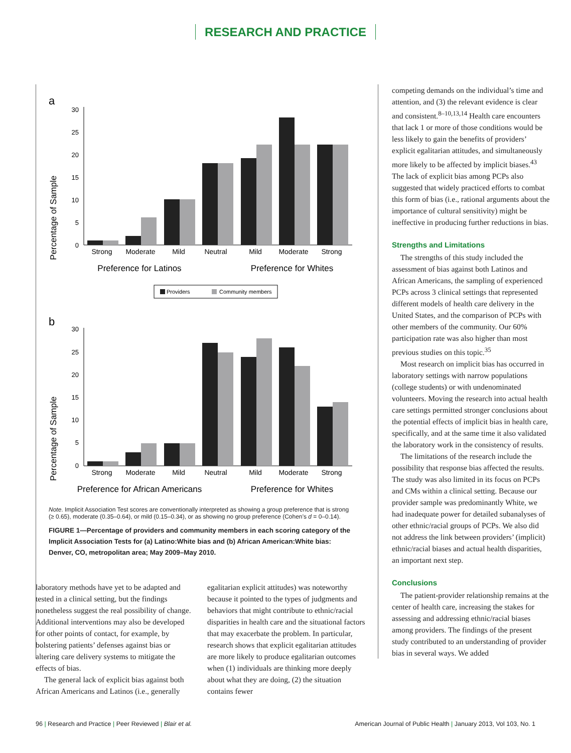RESEARCH AND PRACTICE
a
Percentage of Sample
30
25
20
15
10
5
0
Strong
Moderate
Mild
Neutral
Mild
Moderate
Strong
Preference for Latinos
Preference for Whites
Providers
Community members
b
Percentage of Sample
30
25
20
15
10
5
0
Strong
Moderate
Mild
Neutral
Mild
Moderate
Strong
Preference for African Americans
Preference for Whites
Note. Implicit Association Test scores are conventionally interpreted as showing a group preference that is strong (≥ 0.65), moderate (0.35–0.64), or mild (0.15–0.34), or as showing no group preference (Cohen’s d = 0–0.14).
FIGURE 1—Percentage of providers and community members in each scoring category of the Implicit Association Tests for (a) Latino:White bias and (b) African American:White bias: Denver, CO, metropolitan area; May 2009–May 2010.
competing demands on the individual’s time and attention, and (3) the relevant evidence is clear and consistent.<sup>8–10,13,14</sup> Health care encounters that lack 1 or more of those conditions would be less likely to gain the benefits of providers’ explicit egalitarian attitudes, and simultaneously more likely to be affected by implicit biases.<sup>43</sup> The lack of explicit bias among PCPs also suggested that widely practiced efforts to combat this form of bias (i.e., rational arguments about the importance of cultural sensitivity) might be ineffective in producing further reductions in bias.
Strengths and Limitations
The strengths of this study included the assessment of bias against both Latinos and African Americans, the sampling of experienced PCPs across 3 clinical settings that represented different models of health care delivery in the United States, and the comparison of PCPs with other members of the community. Our 60% participation rate was also higher than most previous studies on this topic.<sup>35</sup>
Most research on implicit bias has occurred in laboratory settings with narrow populations (college students) or with undenominated volunteers. Moving the research into actual health care settings permitted stronger conclusions about the potential effects of implicit bias in health care, specifically, and at the same time it also validated the laboratory work in the consistency of results.
The limitations of the research include the possibility that response bias affected the results. The study was also limited in its focus on PCPs and CMs within a clinical setting. Because our provider sample was predominantly White, we had inadequate power for detailed subanalyses of other ethnic/racial groups of PCPs. We also did not address the link between providers’ (implicit) ethnic/racial biases and actual health disparities, an important next step.
Conclusions
The patient-provider relationship remains at the center of health care, increasing the stakes for assessing and addressing ethnic/racial biases among providers. The findings of the present study contributed to an understanding of provider bias in several ways. We added
laboratory methods have yet to be adapted and tested in a clinical setting, but the findings nonetheless suggest the real possibility of change. Additional interventions may also be developed for other points of contact, for example, by bolstering patients’ defenses against bias or altering care delivery systems to mitigate the effects of bias.
The general lack of explicit bias against both African Americans and Latinos (i.e., generally
egalitarian explicit attitudes) was noteworthy because it pointed to the types of judgments and behaviors that might contribute to ethnic/racial disparities in health care and the situational factors that may exacerbate the problem. In particular, research shows that explicit egalitarian attitudes are more likely to produce egalitarian outcomes when (1) individuals are thinking more deeply about what they are doing, (2) the situation contains fewer
96 | Research and Practice | Peer Reviewed | Blair et al. American Journal of Public Health | January 2013, Vol 103, No. 1